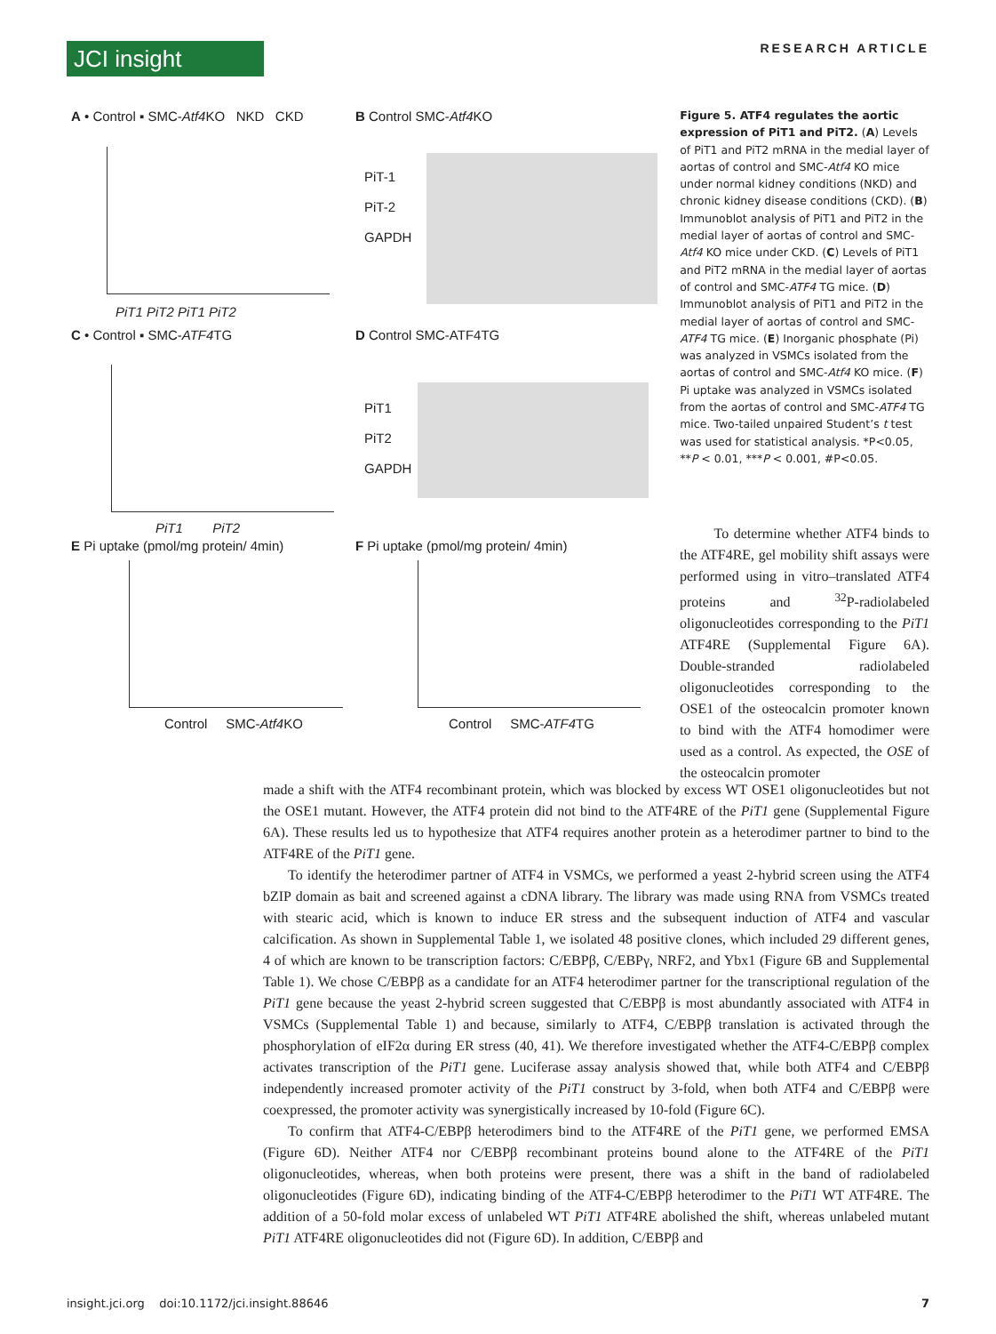JCI insight RESEARCH ARTICLE
A • Control ▪ SMC-Atf4 KO NKD CKD
PiT1 PiT2 PiT1 PiT2
B Control SMC-Atf4 KO
PiT-1
PiT-2
GAPDH
C • Control ▪ SMC-ATF4 TG
PiT1 PiT2
D Control SMC-ATF4TG
PiT1
PiT2
GAPDH
E Pi uptake (pmol/mg protein/ 4min)
Control SMC-Atf4 KO
F Pi uptake (pmol/mg protein/ 4min)
Control SMC-ATF4 TG
Figure 5. ATF4 regulates the aortic expression of PiT1 and PiT2. (A) Levels of PiT1 and PiT2 mRNA in the medial layer of aortas of control and SMC-Atf4 KO mice under normal kidney conditions (NKD) and chronic kidney disease conditions (CKD). (B) Immunoblot analysis of PiT1 and PiT2 in the medial layer of aortas of control and SMC-Atf4 KO mice under CKD. (C) Levels of PiT1 and PiT2 mRNA in the medial layer of aortas of control and SMC-ATF4 TG mice. (D) Immunoblot analysis of PiT1 and PiT2 in the medial layer of aortas of control and SMC-ATF4 TG mice. (E) Inorganic phosphate (Pi) was analyzed in VSMCs isolated from the aortas of control and SMC-Atf4 KO mice. (F) Pi uptake was analyzed in VSMCs isolated from the aortas of control and SMC-ATF4 TG mice. Two-tailed unpaired Student’s t test was used for statistical analysis. *P<0.05, **P < 0.01, ***P < 0.001, #P<0.05.
To determine whether ATF4 binds to the ATF4RE, gel mobility shift assays were performed using in vitro–translated ATF4 proteins and <sup>32</sup>P-radiolabeled oligonucleotides corresponding to the PiT1 ATF4RE (Supplemental Figure 6A). Double-stranded radiolabeled oligonucleotides corresponding to the OSE1 of the osteocalcin promoter known to bind with the ATF4 homodimer were used as a control. As expected, the OSE of the osteocalcin promoter
made a shift with the ATF4 recombinant protein, which was blocked by excess WT OSE1 oligonucleotides but not the OSE1 mutant. However, the ATF4 protein did not bind to the ATF4RE of the PiT1 gene (Supplemental Figure 6A). These results led us to hypothesize that ATF4 requires another protein as a heterodimer partner to bind to the ATF4RE of the PiT1 gene.
To identify the heterodimer partner of ATF4 in VSMCs, we performed a yeast 2-hybrid screen using the ATF4 bZIP domain as bait and screened against a cDNA library. The library was made using RNA from VSMCs treated with stearic acid, which is known to induce ER stress and the subsequent induction of ATF4 and vascular calcification. As shown in Supplemental Table 1, we isolated 48 positive clones, which included 29 different genes, 4 of which are known to be transcription factors: C/EBPβ, C/EBPγ, NRF2, and Ybx1 (Figure 6B and Supplemental Table 1). We chose C/EBPβ as a candidate for an ATF4 heterodimer partner for the transcriptional regulation of the PiT1 gene because the yeast 2-hybrid screen suggested that C/EBPβ is most abundantly associated with ATF4 in VSMCs (Supplemental Table 1) and because, similarly to ATF4, C/EBPβ translation is activated through the phosphorylation of eIF2α during ER stress (40, 41). We therefore investigated whether the ATF4-C/EBPβ complex activates transcription of the PiT1 gene. Luciferase assay analysis showed that, while both ATF4 and C/EBPβ independently increased promoter activity of the PiT1 construct by 3-fold, when both ATF4 and C/EBPβ were coexpressed, the promoter activity was synergistically increased by 10-fold (Figure 6C).
To confirm that ATF4-C/EBPβ heterodimers bind to the ATF4RE of the PiT1 gene, we performed EMSA (Figure 6D). Neither ATF4 nor C/EBPβ recombinant proteins bound alone to the ATF4RE of the PiT1 oligonucleotides, whereas, when both proteins were present, there was a shift in the band of radiolabeled oligonucleotides (Figure 6D), indicating binding of the ATF4-C/EBPβ heterodimer to the PiT1 WT ATF4RE. The addition of a 50-fold molar excess of unlabeled WT PiT1 ATF4RE abolished the shift, whereas unlabeled mutant PiT1 ATF4RE oligonucleotides did not (Figure 6D). In addition, C/EBPβ and
insight.jci.org doi:10.1172/jci.insight.88646 7